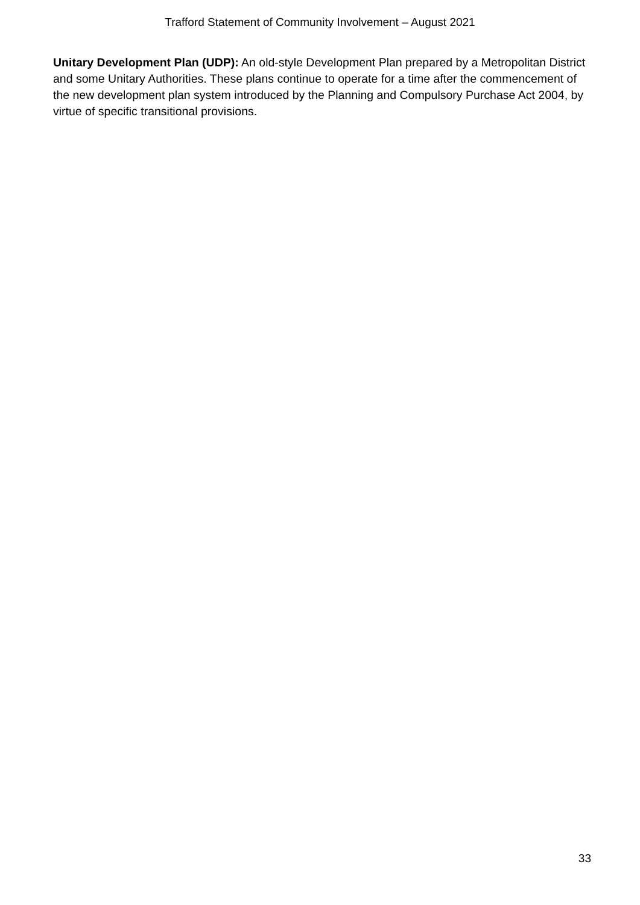Trafford Statement of Community Involvement – August 2021
Unitary Development Plan (UDP): An old-style Development Plan prepared by a Metropolitan District and some Unitary Authorities. These plans continue to operate for a time after the commencement of the new development plan system introduced by the Planning and Compulsory Purchase Act 2004, by virtue of specific transitional provisions.
33